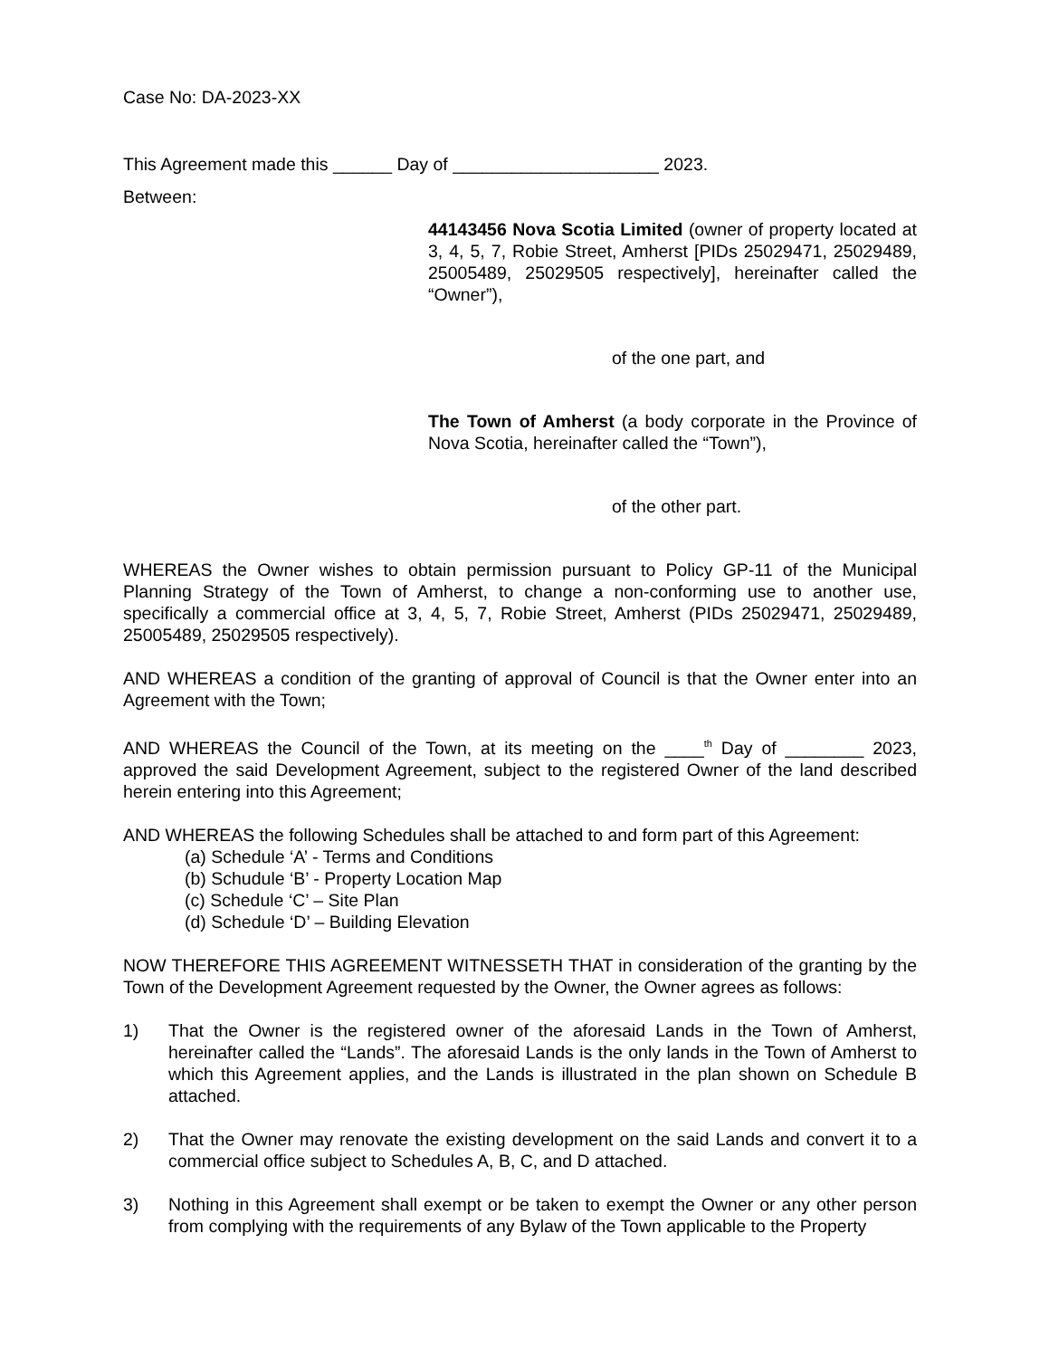Case No: DA-2023-XX
This Agreement made this ______ Day of _____________________ 2023.
Between:
44143456 Nova Scotia Limited (owner of property located at 3, 4, 5, 7, Robie Street, Amherst [PIDs 25029471, 25029489, 25005489, 25029505 respectively], hereinafter called the “Owner”),
of the one part, and
The Town of Amherst (a body corporate in the Province of Nova Scotia, hereinafter called the “Town”),
of the other part.
WHEREAS the Owner wishes to obtain permission pursuant to Policy GP-11 of the Municipal Planning Strategy of the Town of Amherst, to change a non-conforming use to another use, specifically a commercial office at 3, 4, 5, 7, Robie Street, Amherst (PIDs 25029471, 25029489, 25005489, 25029505 respectively).
AND WHEREAS a condition of the granting of approval of Council is that the Owner enter into an Agreement with the Town;
AND WHEREAS the Council of the Town, at its meeting on the ____<sup>th</sup> Day of ________ 2023, approved the said Development Agreement, subject to the registered Owner of the land described herein entering into this Agreement;
AND WHEREAS the following Schedules shall be attached to and form part of this Agreement:
(a) Schedule ‘A’ - Terms and Conditions
(b) Schudule ‘B’ - Property Location Map
(c) Schedule ‘C’ – Site Plan
(d) Schedule ‘D’ – Building Elevation
NOW THEREFORE THIS AGREEMENT WITNESSETH THAT in consideration of the granting by the Town of the Development Agreement requested by the Owner, the Owner agrees as follows:
1) That the Owner is the registered owner of the aforesaid Lands in the Town of Amherst, hereinafter called the “Lands”. The aforesaid Lands is the only lands in the Town of Amherst to which this Agreement applies, and the Lands is illustrated in the plan shown on Schedule B attached.
2) That the Owner may renovate the existing development on the said Lands and convert it to a commercial office subject to Schedules A, B, C, and D attached.
3) Nothing in this Agreement shall exempt or be taken to exempt the Owner or any other person from complying with the requirements of any Bylaw of the Town applicable to the Property